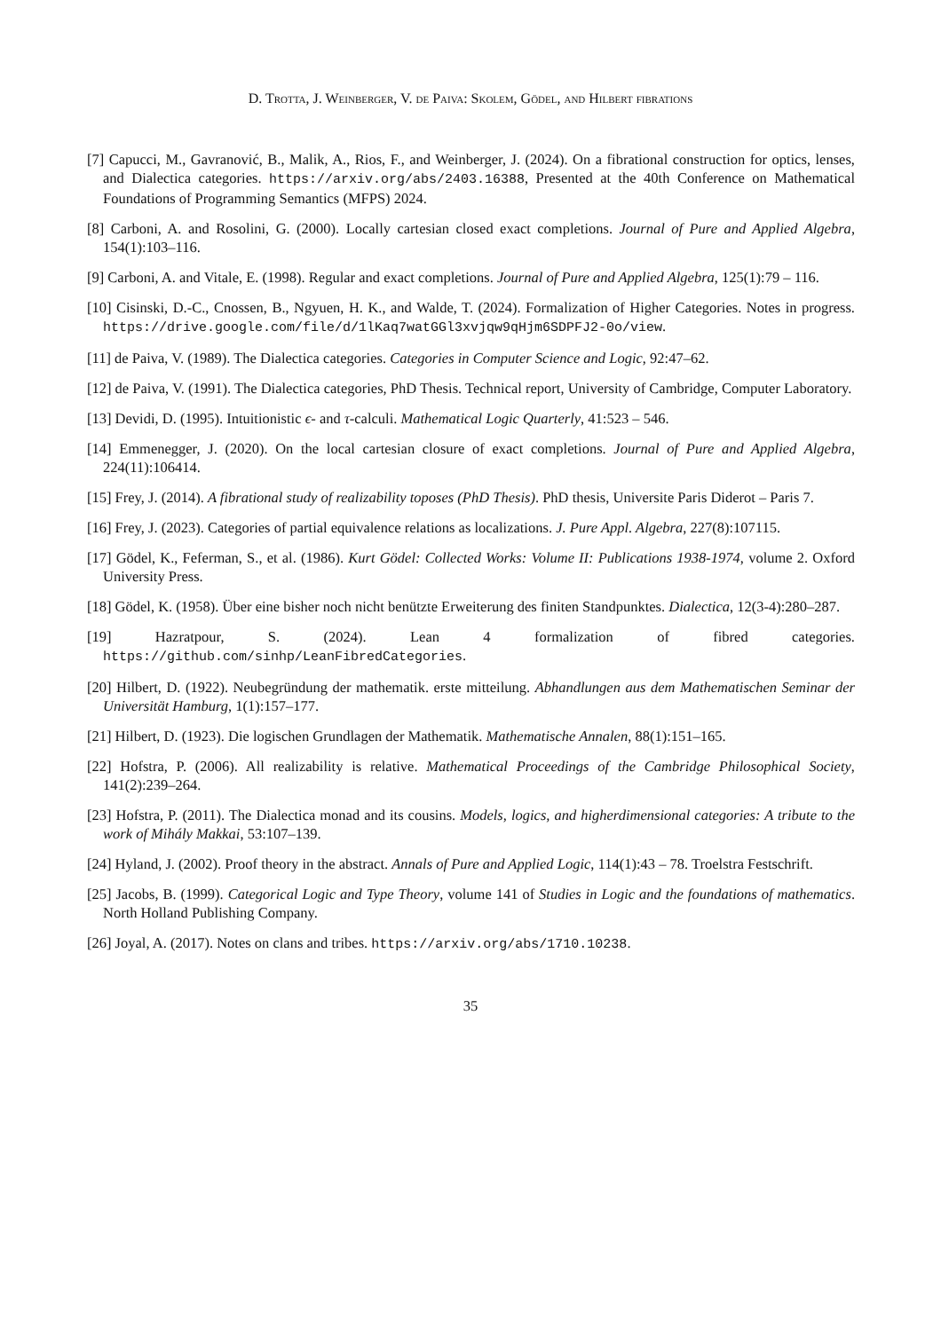D. Trotta, J. Weinberger, V. de Paiva: Skolem, Gödel, and Hilbert fibrations
[7] Capucci, M., Gavranović, B., Malik, A., Rios, F., and Weinberger, J. (2024). On a fibrational construction for optics, lenses, and Dialectica categories. https://arxiv.org/abs/2403.16388, Presented at the 40th Conference on Mathematical Foundations of Programming Semantics (MFPS) 2024.
[8] Carboni, A. and Rosolini, G. (2000). Locally cartesian closed exact completions. Journal of Pure and Applied Algebra, 154(1):103–116.
[9] Carboni, A. and Vitale, E. (1998). Regular and exact completions. Journal of Pure and Applied Algebra, 125(1):79 – 116.
[10] Cisinski, D.-C., Cnossen, B., Ngyuen, H. K., and Walde, T. (2024). Formalization of Higher Categories. Notes in progress. https://drive.google.com/file/d/1lKaq7watGGl3xvjqw9qHjm6SDPFJ2-0o/view.
[11] de Paiva, V. (1989). The Dialectica categories. Categories in Computer Science and Logic, 92:47–62.
[12] de Paiva, V. (1991). The Dialectica categories, PhD Thesis. Technical report, University of Cambridge, Computer Laboratory.
[13] Devidi, D. (1995). Intuitionistic ϵ- and τ-calculi. Mathematical Logic Quarterly, 41:523 – 546.
[14] Emmenegger, J. (2020). On the local cartesian closure of exact completions. Journal of Pure and Applied Algebra, 224(11):106414.
[15] Frey, J. (2014). A fibrational study of realizability toposes (PhD Thesis). PhD thesis, Universite Paris Diderot – Paris 7.
[16] Frey, J. (2023). Categories of partial equivalence relations as localizations. J. Pure Appl. Algebra, 227(8):107115.
[17] Gödel, K., Feferman, S., et al. (1986). Kurt Gödel: Collected Works: Volume II: Publications 1938-1974, volume 2. Oxford University Press.
[18] Gödel, K. (1958). Über eine bisher noch nicht benützte Erweiterung des finiten Standpunktes. Dialectica, 12(3-4):280–287.
[19] Hazratpour, S. (2024). Lean 4 formalization of fibred categories. https://github.com/sinhp/LeanFibredCategories.
[20] Hilbert, D. (1922). Neubegründung der mathematik. erste mitteilung. Abhandlungen aus dem Mathematischen Seminar der Universität Hamburg, 1(1):157–177.
[21] Hilbert, D. (1923). Die logischen Grundlagen der Mathematik. Mathematische Annalen, 88(1):151–165.
[22] Hofstra, P. (2006). All realizability is relative. Mathematical Proceedings of the Cambridge Philosophical Society, 141(2):239–264.
[23] Hofstra, P. (2011). The Dialectica monad and its cousins. Models, logics, and higherdimensional categories: A tribute to the work of Mihály Makkai, 53:107–139.
[24] Hyland, J. (2002). Proof theory in the abstract. Annals of Pure and Applied Logic, 114(1):43 – 78. Troelstra Festschrift.
[25] Jacobs, B. (1999). Categorical Logic and Type Theory, volume 141 of Studies in Logic and the foundations of mathematics. North Holland Publishing Company.
[26] Joyal, A. (2017). Notes on clans and tribes. https://arxiv.org/abs/1710.10238.
35